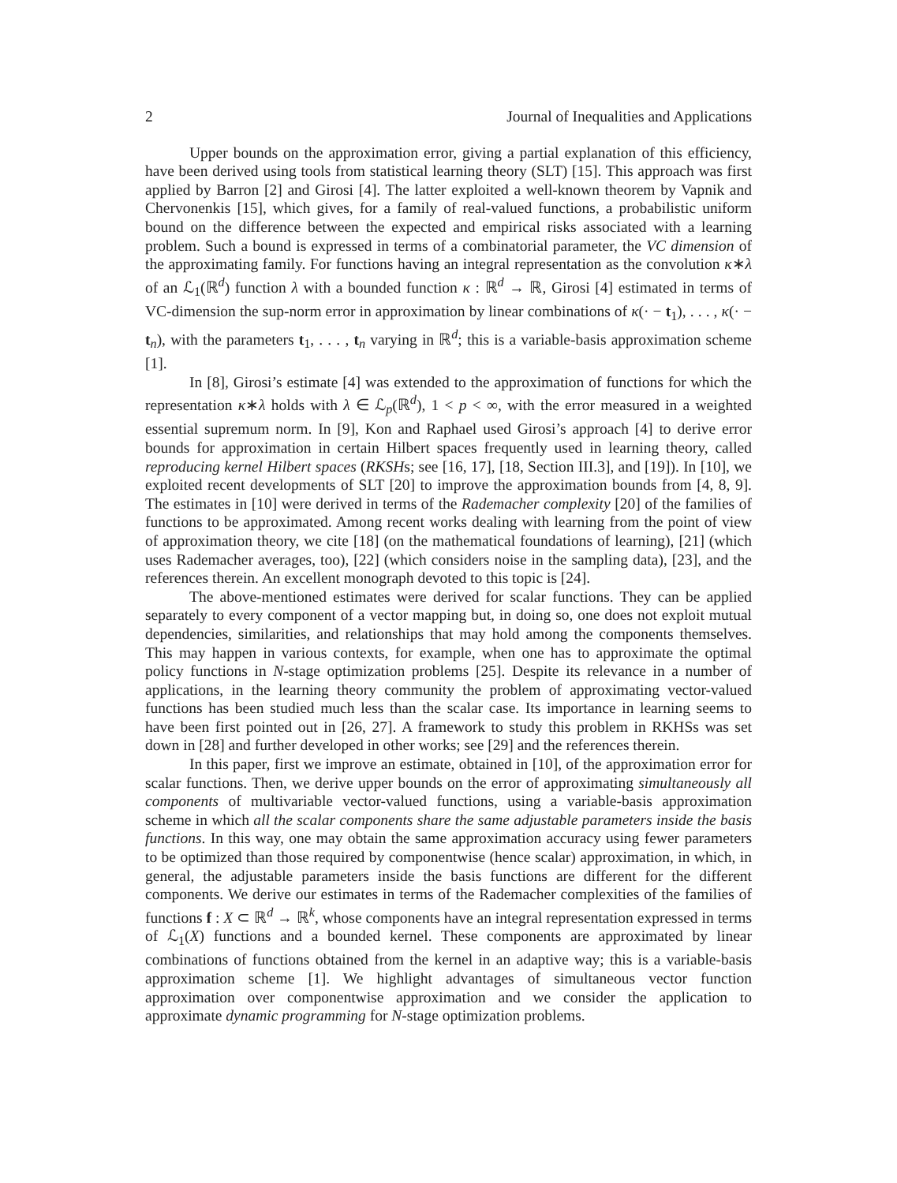2 Journal of Inequalities and Applications
Upper bounds on the approximation error, giving a partial explanation of this efficiency, have been derived using tools from statistical learning theory (SLT) [15]. This approach was first applied by Barron [2] and Girosi [4]. The latter exploited a well-known theorem by Vapnik and Chervonenkis [15], which gives, for a family of real-valued functions, a probabilistic uniform bound on the difference between the expected and empirical risks associated with a learning problem. Such a bound is expressed in terms of a combinatorial parameter, the VC dimension of the approximating family. For functions having an integral representation as the convolution κ∗λ of an ℒ<sub>1</sub>(ℝ<sup>d</sup>) function λ with a bounded function κ : ℝ<sup>d</sup> → ℝ, Girosi [4] estimated in terms of VC-dimension the sup-norm error in approximation by linear combinations of κ(· − t<sub>1</sub>), . . . , κ(· − t<sub>n</sub>), with the parameters t<sub>1</sub>, . . . , t<sub>n</sub> varying in ℝ<sup>d</sup>; this is a variable-basis approximation scheme [1].
In [8], Girosi’s estimate [4] was extended to the approximation of functions for which the representation κ∗λ holds with λ ∈ ℒ<sub>p</sub>(ℝ<sup>d</sup>), 1 < p < ∞, with the error measured in a weighted essential supremum norm. In [9], Kon and Raphael used Girosi’s approach [4] to derive error bounds for approximation in certain Hilbert spaces frequently used in learning theory, called reproducing kernel Hilbert spaces (RKSHs; see [16, 17], [18, Section III.3], and [19]). In [10], we exploited recent developments of SLT [20] to improve the approximation bounds from [4, 8, 9]. The estimates in [10] were derived in terms of the Rademacher complexity [20] of the families of functions to be approximated. Among recent works dealing with learning from the point of view of approximation theory, we cite [18] (on the mathematical foundations of learning), [21] (which uses Rademacher averages, too), [22] (which considers noise in the sampling data), [23], and the references therein. An excellent monograph devoted to this topic is [24].
The above-mentioned estimates were derived for scalar functions. They can be applied separately to every component of a vector mapping but, in doing so, one does not exploit mutual dependencies, similarities, and relationships that may hold among the components themselves. This may happen in various contexts, for example, when one has to approximate the optimal policy functions in N-stage optimization problems [25]. Despite its relevance in a number of applications, in the learning theory community the problem of approximating vector-valued functions has been studied much less than the scalar case. Its importance in learning seems to have been first pointed out in [26, 27]. A framework to study this problem in RKHSs was set down in [28] and further developed in other works; see [29] and the references therein.
In this paper, first we improve an estimate, obtained in [10], of the approximation error for scalar functions. Then, we derive upper bounds on the error of approximating simultaneously all components of multivariable vector-valued functions, using a variable-basis approximation scheme in which all the scalar components share the same adjustable parameters inside the basis functions. In this way, one may obtain the same approximation accuracy using fewer parameters to be optimized than those required by componentwise (hence scalar) approximation, in which, in general, the adjustable parameters inside the basis functions are different for the different components. We derive our estimates in terms of the Rademacher complexities of the families of functions f : X ⊂ ℝ<sup>d</sup> → ℝ<sup>k</sup>, whose components have an integral representation expressed in terms of ℒ<sub>1</sub>(X) functions and a bounded kernel. These components are approximated by linear combinations of functions obtained from the kernel in an adaptive way; this is a variable-basis approximation scheme [1]. We highlight advantages of simultaneous vector function approximation over componentwise approximation and we consider the application to approximate dynamic programming for N-stage optimization problems.